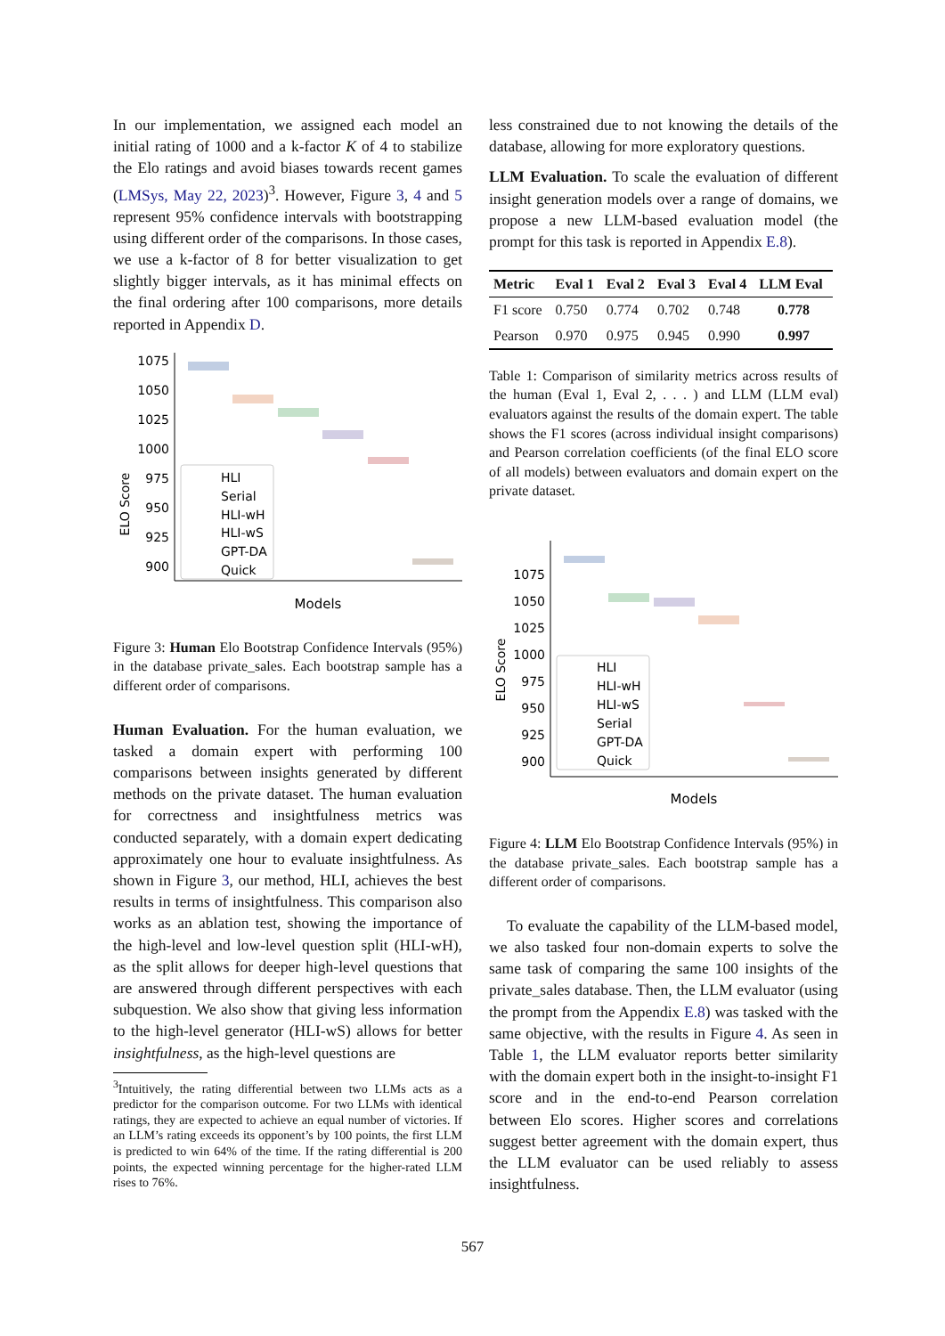In our implementation, we assigned each model an initial rating of 1000 and a k-factor K of 4 to stabilize the Elo ratings and avoid biases towards recent games (LMSys, May 22, 2023)<sup>3</sup>. However, Figure 3, 4 and 5 represent 95% confidence intervals with bootstrapping using different order of the comparisons. In those cases, we use a k-factor of 8 for better visualization to get slightly bigger intervals, as it has minimal effects on the final ordering after 100 comparisons, more details reported in Appendix D.
ELO Score
1075
1050
1025
1000
975
950
925
900
HLI
Serial
HLI-wH
HLI-wS
GPT-DA
Quick
Models
Figure 3: Human Elo Bootstrap Confidence Intervals (95%) in the database private_sales. Each bootstrap sample has a different order of comparisons.
Human Evaluation. For the human evaluation, we tasked a domain expert with performing 100 comparisons between insights generated by different methods on the private dataset. The human evaluation for correctness and insightfulness metrics was conducted separately, with a domain expert dedicating approximately one hour to evaluate insightfulness. As shown in Figure 3, our method, HLI, achieves the best results in terms of insightfulness. This comparison also works as an ablation test, showing the importance of the high-level and low-level question split (HLI-wH), as the split allows for deeper high-level questions that are answered through different perspectives with each subquestion. We also show that giving less information to the high-level generator (HLI-wS) allows for better insightfulness, as the high-level questions are
<sup>3</sup> Intuitively, the rating differential between two LLMs acts as a predictor for the comparison outcome. For two LLMs with identical ratings, they are expected to achieve an equal number of victories. If an LLM’s rating exceeds its opponent’s by 100 points, the first LLM is predicted to win 64% of the time. If the rating differential is 200 points, the expected winning percentage for the higher-rated LLM rises to 76%.
less constrained due to not knowing the details of the database, allowing for more exploratory questions.
LLM Evaluation. To scale the evaluation of different insight generation models over a range of domains, we propose a new LLM-based evaluation model (the prompt for this task is reported in Appendix E.8).
| Metric | Eval 1 | Eval 2 | Eval 3 | Eval 4 | LLM Eval |
| --- | --- | --- | --- | --- | --- |
| F1 score | 0.750 | 0.774 | 0.702 | 0.748 | 0.778 |
| Pearson | 0.970 | 0.975 | 0.945 | 0.990 | 0.997 |
Table 1: Comparison of similarity metrics across results of the human (Eval 1, Eval 2, . . . ) and LLM (LLM eval) evaluators against the results of the domain expert. The table shows the F1 scores (across individual insight comparisons) and Pearson correlation coefficients (of the final ELO score of all models) between evaluators and domain expert on the private dataset.
ELO Score
1075
1050
1025
1000
975
950
925
900
HLI
HLI-wH
HLI-wS
Serial
GPT-DA
Quick
Models
Figure 4: LLM Elo Bootstrap Confidence Intervals (95%) in the database private_sales. Each bootstrap sample has a different order of comparisons.
To evaluate the capability of the LLM-based model, we also tasked four non-domain experts to solve the same task of comparing the same 100 insights of the private_sales database. Then, the LLM evaluator (using the prompt from the Appendix E.8) was tasked with the same objective, with the results in Figure 4. As seen in Table 1, the LLM evaluator reports better similarity with the domain expert both in the insight-to-insight F1 score and in the end-to-end Pearson correlation between Elo scores. Higher scores and correlations suggest better agreement with the domain expert, thus the LLM evaluator can be used reliably to assess insightfulness.
567